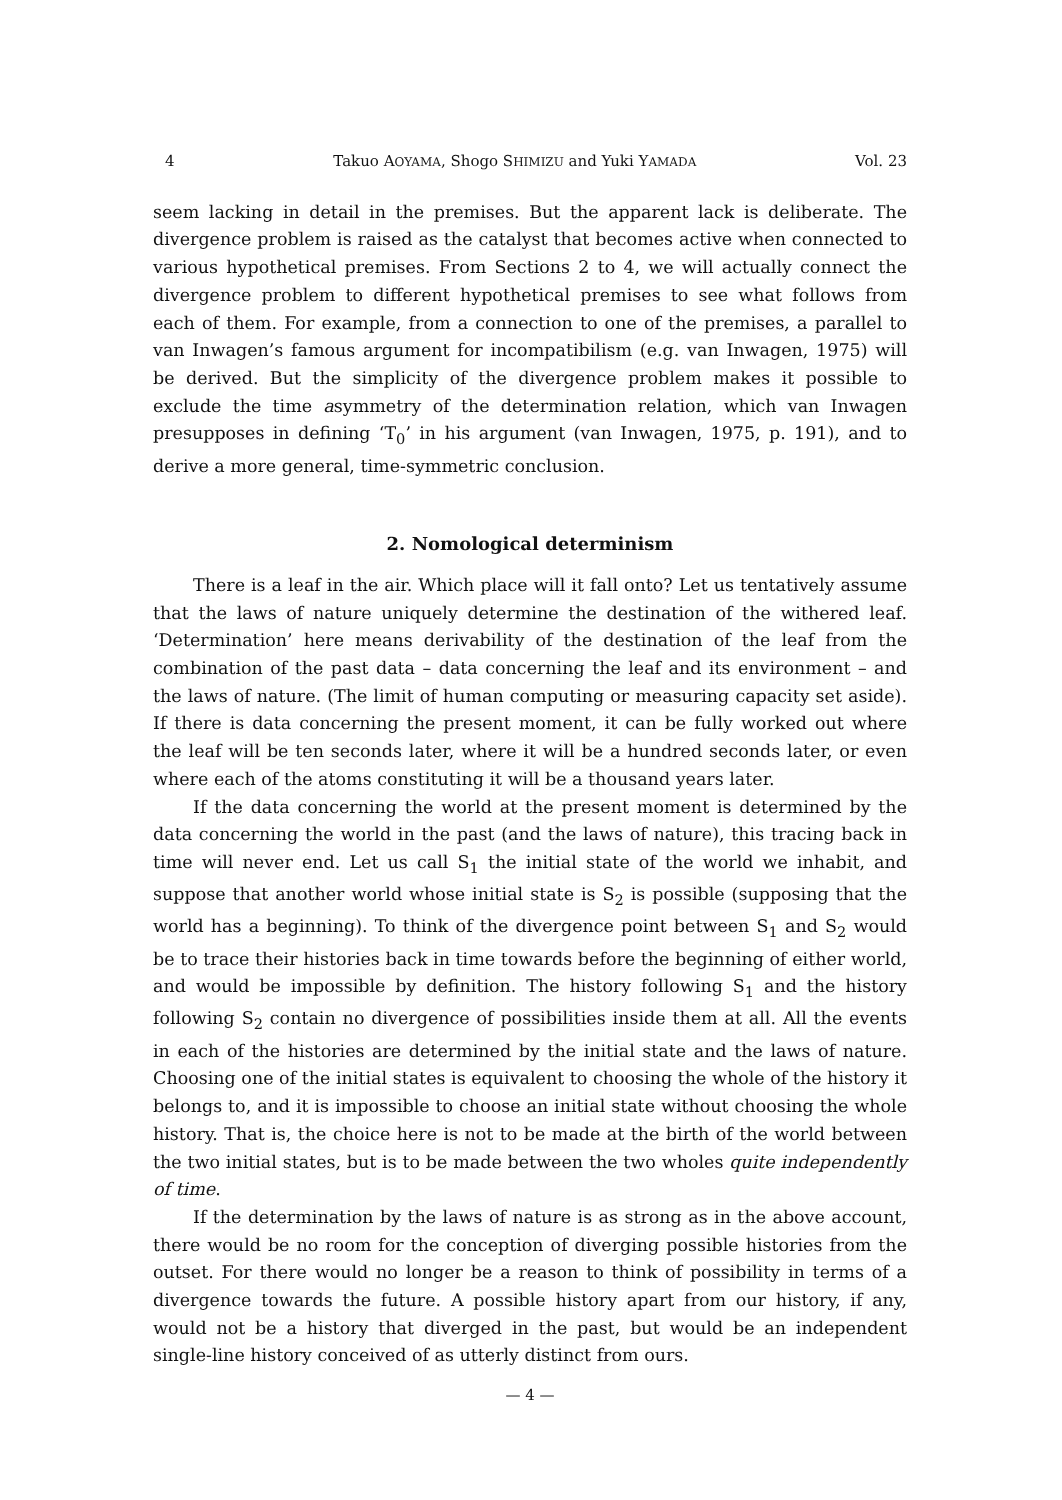4 Takuo AOYAMA, Shogo SHIMIZU and Yuki YAMADA Vol. 23
seem lacking in detail in the premises. But the apparent lack is deliberate. The divergence problem is raised as the catalyst that becomes active when connected to various hypothetical premises. From Sections 2 to 4, we will actually connect the divergence problem to different hypothetical premises to see what follows from each of them. For example, from a connection to one of the premises, a parallel to van Inwagen’s famous argument for incompatibilism (e.g. van Inwagen, 1975) will be derived. But the simplicity of the divergence problem makes it possible to exclude the time asymmetry of the determination relation, which van Inwagen presupposes in defining ‘T<sub>0</sub>’ in his argument (van Inwagen, 1975, p. 191), and to derive a more general, time-symmetric conclusion.
2. Nomological determinism
There is a leaf in the air. Which place will it fall onto? Let us tentatively assume that the laws of nature uniquely determine the destination of the withered leaf. ‘Determination’ here means derivability of the destination of the leaf from the combination of the past data – data concerning the leaf and its environment – and the laws of nature. (The limit of human computing or measuring capacity set aside). If there is data concerning the present moment, it can be fully worked out where the leaf will be ten seconds later, where it will be a hundred seconds later, or even where each of the atoms constituting it will be a thousand years later.
If the data concerning the world at the present moment is determined by the data concerning the world in the past (and the laws of nature), this tracing back in time will never end. Let us call S<sub>1</sub> the initial state of the world we inhabit, and suppose that another world whose initial state is S<sub>2</sub> is possible (supposing that the world has a beginning). To think of the divergence point between S<sub>1</sub> and S<sub>2</sub> would be to trace their histories back in time towards before the beginning of either world, and would be impossible by definition. The history following S<sub>1</sub> and the history following S<sub>2</sub> contain no divergence of possibilities inside them at all. All the events in each of the histories are determined by the initial state and the laws of nature. Choosing one of the initial states is equivalent to choosing the whole of the history it belongs to, and it is impossible to choose an initial state without choosing the whole history. That is, the choice here is not to be made at the birth of the world between the two initial states, but is to be made between the two wholes quite independently of time.
If the determination by the laws of nature is as strong as in the above account, there would be no room for the conception of diverging possible histories from the outset. For there would no longer be a reason to think of possibility in terms of a divergence towards the future. A possible history apart from our history, if any, would not be a history that diverged in the past, but would be an independent single-line history conceived of as utterly distinct from ours.
— 4 —